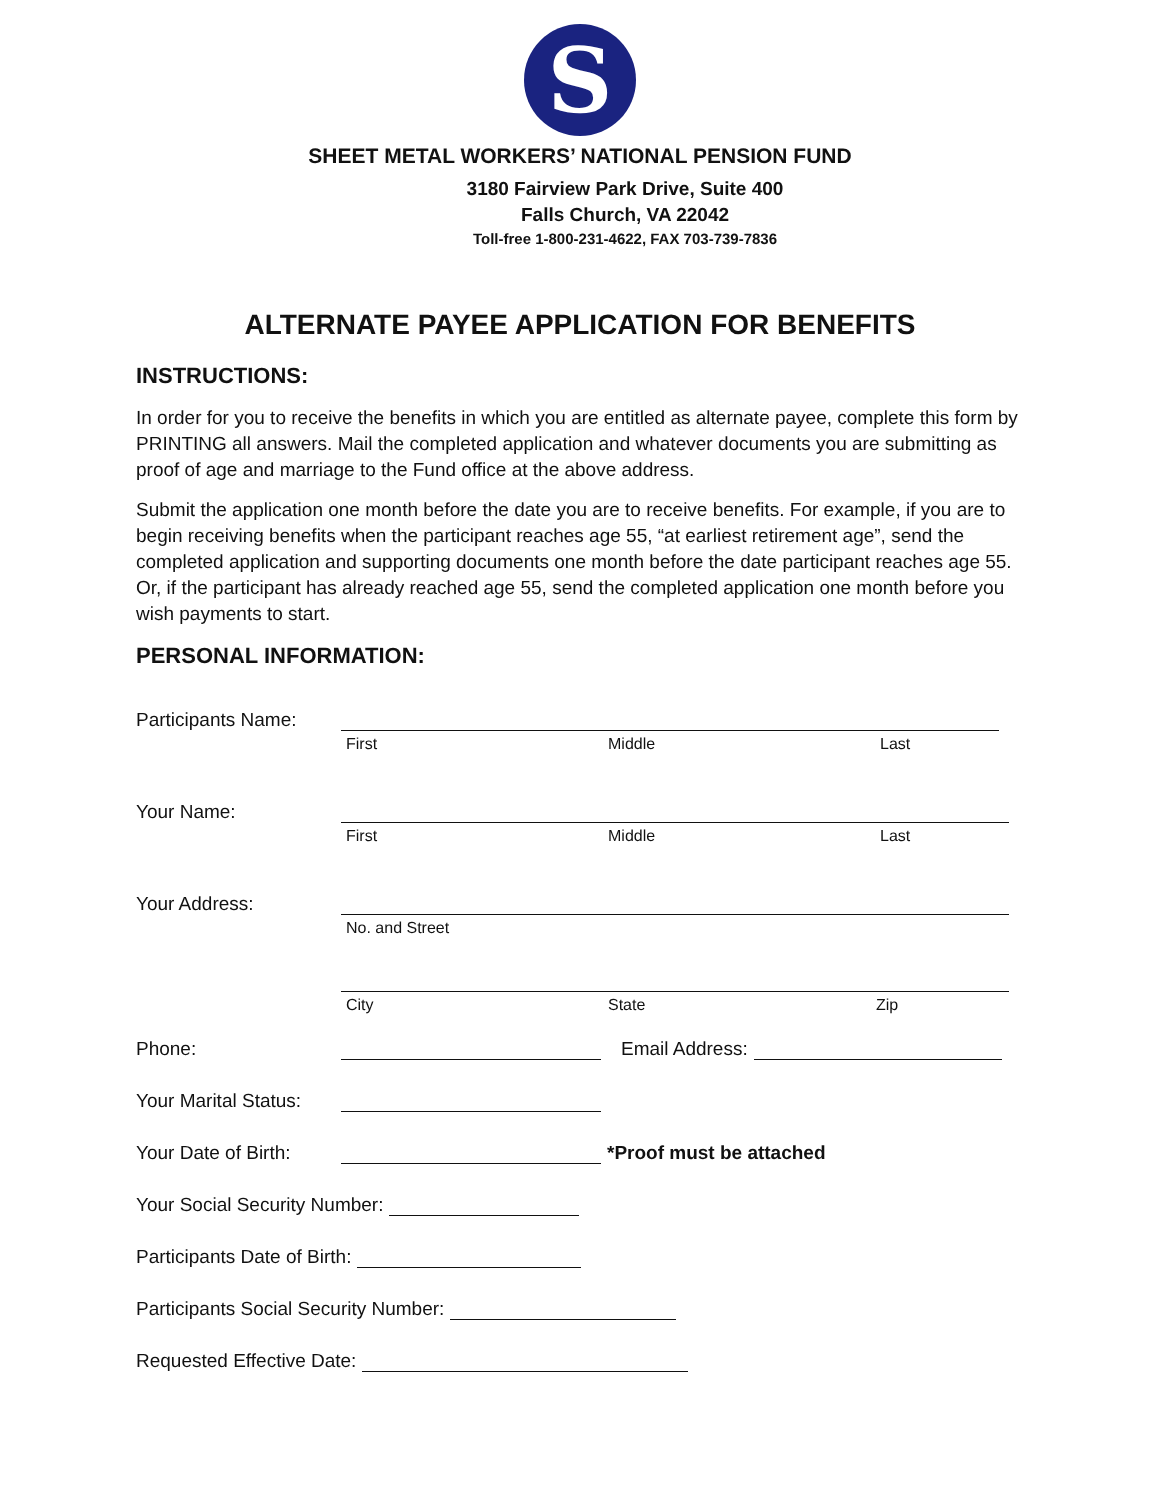S
SHEET METAL WORKERS’ NATIONAL PENSION FUND
3180 Fairview Park Drive, Suite 400
Falls Church, VA 22042
Toll-free 1-800-231-4622, FAX 703-739-7836
ALTERNATE PAYEE APPLICATION FOR BENEFITS
INSTRUCTIONS:
In order for you to receive the benefits in which you are entitled as alternate payee, complete this form by PRINTING all answers. Mail the completed application and whatever documents you are submitting as proof of age and marriage to the Fund office at the above address.
Submit the application one month before the date you are to receive benefits. For example, if you are to begin receiving benefits when the participant reaches age 55, “at earliest retirement age”, send the completed application and supporting documents one month before the date participant reaches age 55. Or, if the participant has already reached age 55, send the completed application one month before you wish payments to start.
PERSONAL INFORMATION:
Participants Name:
First Middle Last
Your Name:
First Middle Last
Your Address:
No. and Street
City State Zip
Phone:
Email Address:
Your Marital Status:
Your Date of Birth:
*Proof must be attached
Your Social Security Number:
Participants Date of Birth:
Participants Social Security Number:
Requested Effective Date: